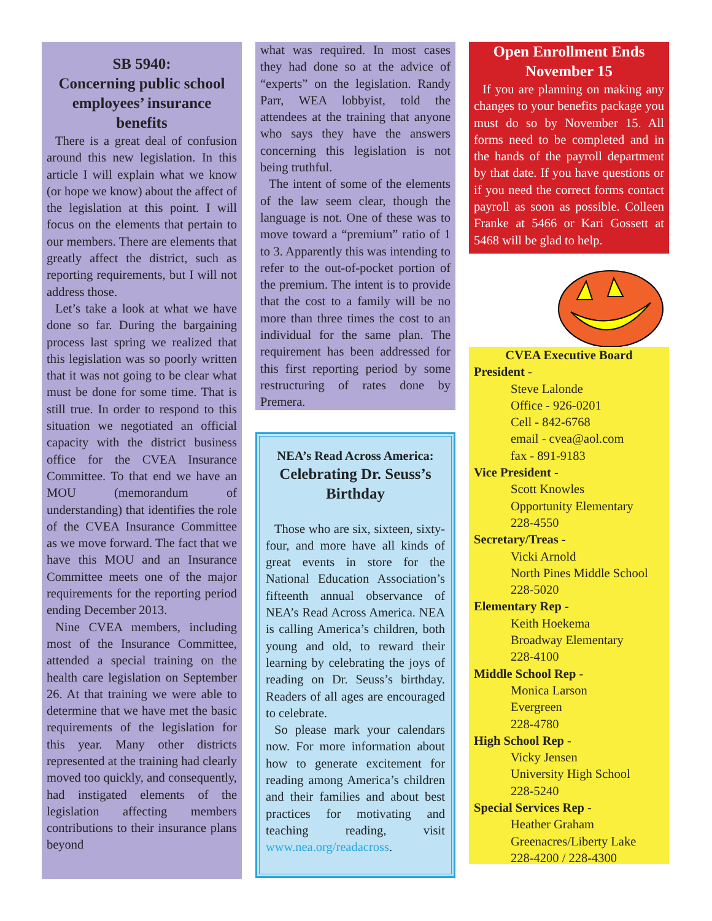SB 5940:
Concerning public school employees’ insurance benefits
There is a great deal of confusion around this new legislation. In this article I will explain what we know (or hope we know) about the affect of the legislation at this point. I will focus on the elements that pertain to our members. There are elements that greatly affect the district, such as reporting requirements, but I will not address those.
Let’s take a look at what we have done so far. During the bargaining process last spring we realized that this legislation was so poorly written that it was not going to be clear what must be done for some time. That is still true. In order to respond to this situation we negotiated an official capacity with the district business office for the CVEA Insurance Committee. To that end we have an MOU (memorandum of understanding) that identifies the role of the CVEA Insurance Committee as we move forward. The fact that we have this MOU and an Insurance Committee meets one of the major requirements for the reporting period ending December 2013.
Nine CVEA members, including most of the Insurance Committee, attended a special training on the health care legislation on September 26. At that training we were able to determine that we have met the basic requirements of the legislation for this year. Many other districts represented at the training had clearly moved too quickly, and consequently, had instigated elements of the legislation affecting members contributions to their insurance plans beyond
what was required. In most cases they had done so at the advice of “experts” on the legislation. Randy Parr, WEA lobbyist, told the attendees at the training that anyone who says they have the answers concerning this legislation is not being truthful.
The intent of some of the elements of the law seem clear, though the language is not. One of these was to move toward a “premium” ratio of 1 to 3. Apparently this was intending to refer to the out-of-pocket portion of the premium. The intent is to provide that the cost to a family will be no more than three times the cost to an individual for the same plan. The requirement has been addressed for this first reporting period by some restructuring of rates done by Premera.
NEA’s Read Across America:
Celebrating Dr. Seuss’s Birthday
Those who are six, sixteen, sixty-four, and more have all kinds of great events in store for the National Education Association’s fifteenth annual observance of NEA’s Read Across America. NEA is calling America’s children, both young and old, to reward their learning by celebrating the joys of reading on Dr. Seuss’s birthday. Readers of all ages are encouraged to celebrate.
So please mark your calendars now. For more information about how to generate excitement for reading among America’s children and their families and about best practices for motivating and teaching reading, visit www.nea.org/readacross.
Open Enrollment Ends
November 15
If you are planning on making any changes to your benefits package you must do so by November 15. All forms need to be completed and in the hands of the payroll department by that date. If you have questions or if you need the correct forms contact payroll as soon as possible. Colleen Franke at 5466 or Kari Gossett at 5468 will be glad to help.
CVEA Executive Board
President -
Steve Lalonde
Office - 926-0201
Cell - 842-6768
email - cvea@aol.com
fax - 891-9183
Vice President -
Scott Knowles
Opportunity Elementary
228-4550
Secretary/Treas -
Vicki Arnold
North Pines Middle School
228-5020
Elementary Rep -
Keith Hoekema
Broadway Elementary
228-4100
Middle School Rep -
Monica Larson
Evergreen
228-4780
High School Rep -
Vicky Jensen
University High School
228-5240
Special Services Rep -
Heather Graham
Greenacres/Liberty Lake
228-4200 / 228-4300